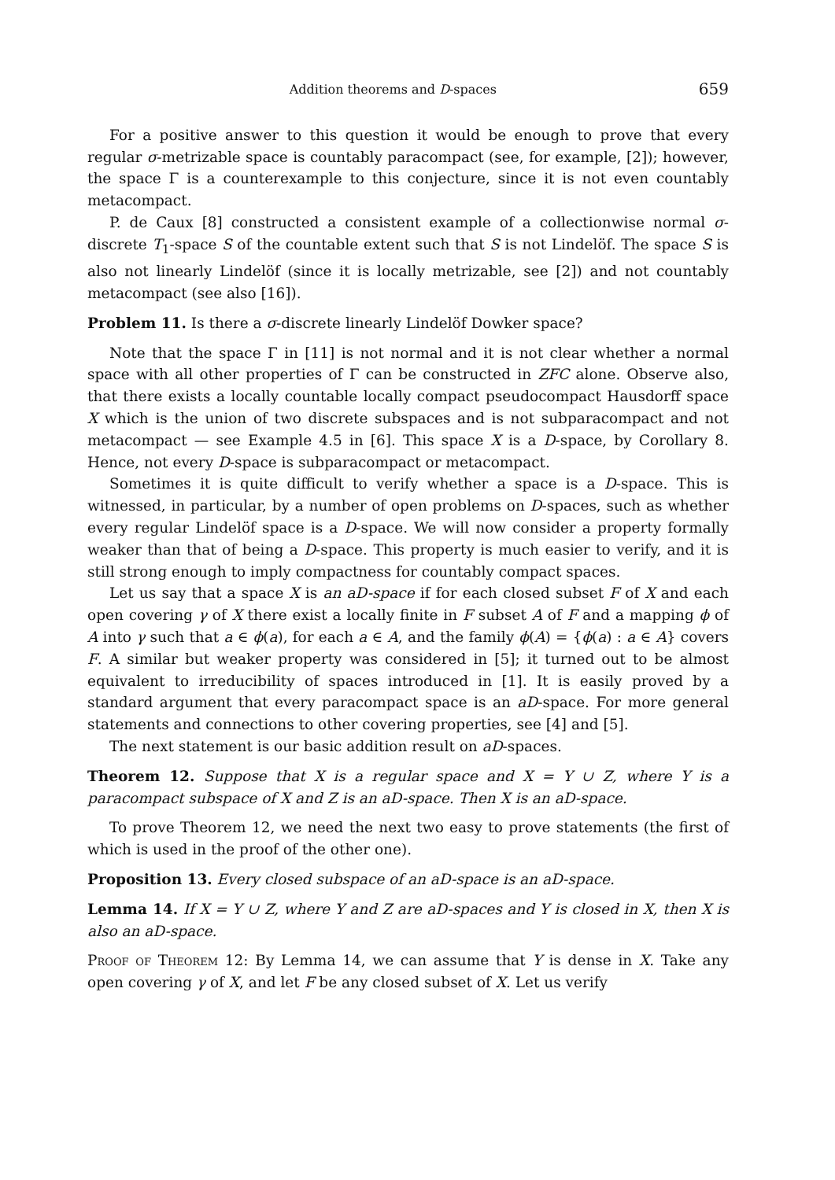Addition theorems and D-spaces 659
For a positive answer to this question it would be enough to prove that every regular σ-metrizable space is countably paracompact (see, for example, [2]); however, the space Γ is a counterexample to this conjecture, since it is not even countably metacompact.
P. de Caux [8] constructed a consistent example of a collectionwise normal σ-discrete T<sub>1</sub>-space S of the countable extent such that S is not Lindelöf. The space S is also not linearly Lindelöf (since it is locally metrizable, see [2]) and not countably metacompact (see also [16]).
Problem 11. Is there a σ-discrete linearly Lindelöf Dowker space?
Note that the space Γ in [11] is not normal and it is not clear whether a normal space with all other properties of Γ can be constructed in ZFC alone. Observe also, that there exists a locally countable locally compact pseudocompact Hausdorff space X which is the union of two discrete subspaces and is not subparacompact and not metacompact — see Example 4.5 in [6]. This space X is a D-space, by Corollary 8. Hence, not every D-space is subparacompact or metacompact.
Sometimes it is quite difficult to verify whether a space is a D-space. This is witnessed, in particular, by a number of open problems on D-spaces, such as whether every regular Lindelöf space is a D-space. We will now consider a property formally weaker than that of being a D-space. This property is much easier to verify, and it is still strong enough to imply compactness for countably compact spaces.
Let us say that a space X is an aD-space if for each closed subset F of X and each open covering γ of X there exist a locally finite in F subset A of F and a mapping ϕ of A into γ such that a ∈ ϕ(a), for each a ∈ A, and the family ϕ(A) = {ϕ(a) : a ∈ A} covers F. A similar but weaker property was considered in [5]; it turned out to be almost equivalent to irreducibility of spaces introduced in [1]. It is easily proved by a standard argument that every paracompact space is an aD-space. For more general statements and connections to other covering properties, see [4] and [5].
The next statement is our basic addition result on aD-spaces.
Theorem 12. Suppose that X is a regular space and X = Y ∪ Z, where Y is a paracompact subspace of X and Z is an aD-space. Then X is an aD-space.
To prove Theorem 12, we need the next two easy to prove statements (the first of which is used in the proof of the other one).
Proposition 13. Every closed subspace of an aD-space is an aD-space.
Lemma 14. If X = Y ∪ Z, where Y and Z are aD-spaces and Y is closed in X, then X is also an aD-space.
Proof of Theorem 12: By Lemma 14, we can assume that Y is dense in X. Take any open covering γ of X, and let F be any closed subset of X. Let us verify